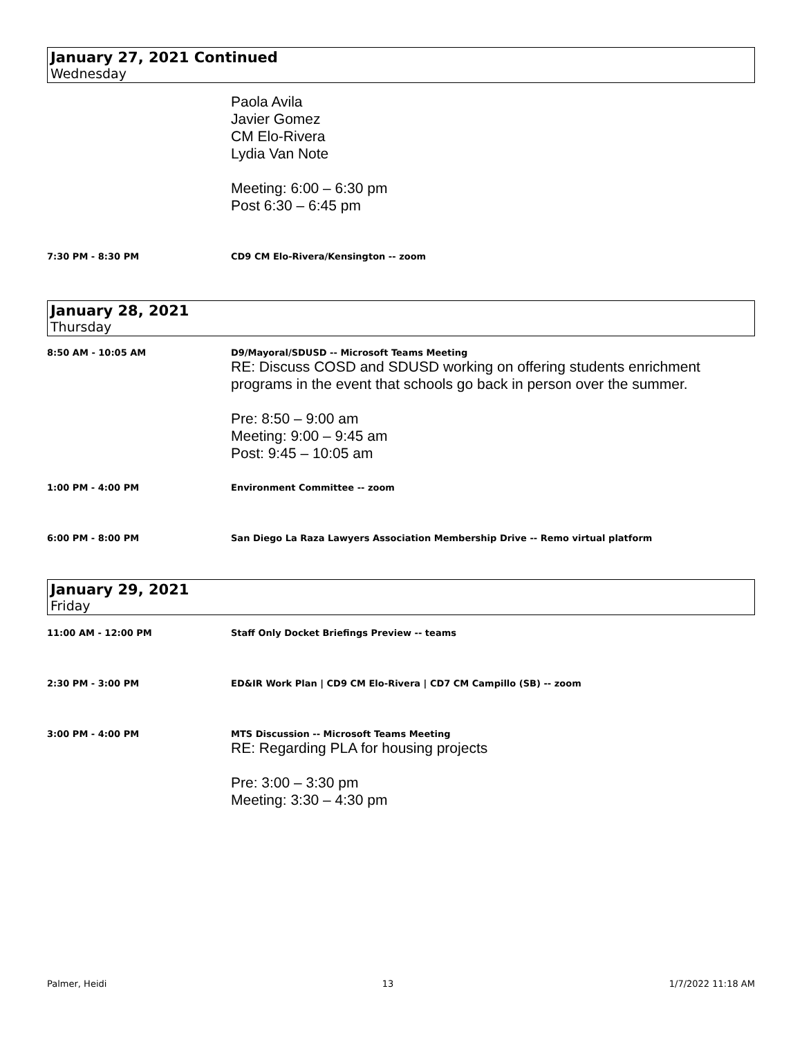January 27, 2021 Continued
Wednesday
Paola Avila
Javier Gomez
CM Elo-Rivera
Lydia Van Note
Meeting: 6:00 – 6:30 pm
Post 6:30 – 6:45 pm
7:30 PM - 8:30 PM CD9 CM Elo-Rivera/Kensington -- zoom
January 28, 2021
Thursday
8:50 AM - 10:05 AM D9/Mayoral/SDUSD -- Microsoft Teams Meeting
RE: Discuss COSD and SDUSD working on offering students enrichment
programs in the event that schools go back in person over the summer.
Pre: 8:50 – 9:00 am
Meeting: 9:00 – 9:45 am
Post: 9:45 – 10:05 am
1:00 PM - 4:00 PM Environment Committee -- zoom
6:00 PM - 8:00 PM San Diego La Raza Lawyers Association Membership Drive -- Remo virtual platform
January 29, 2021
Friday
11:00 AM - 12:00 PM Staff Only Docket Briefings Preview -- teams
2:30 PM - 3:00 PM ED&IR Work Plan | CD9 CM Elo-Rivera | CD7 CM Campillo (SB) -- zoom
3:00 PM - 4:00 PM MTS Discussion -- Microsoft Teams Meeting
RE: Regarding PLA for housing projects
Pre: 3:00 – 3:30 pm
Meeting: 3:30 – 4:30 pm
Palmer, Heidi 13 1/7/2022 11:18 AM